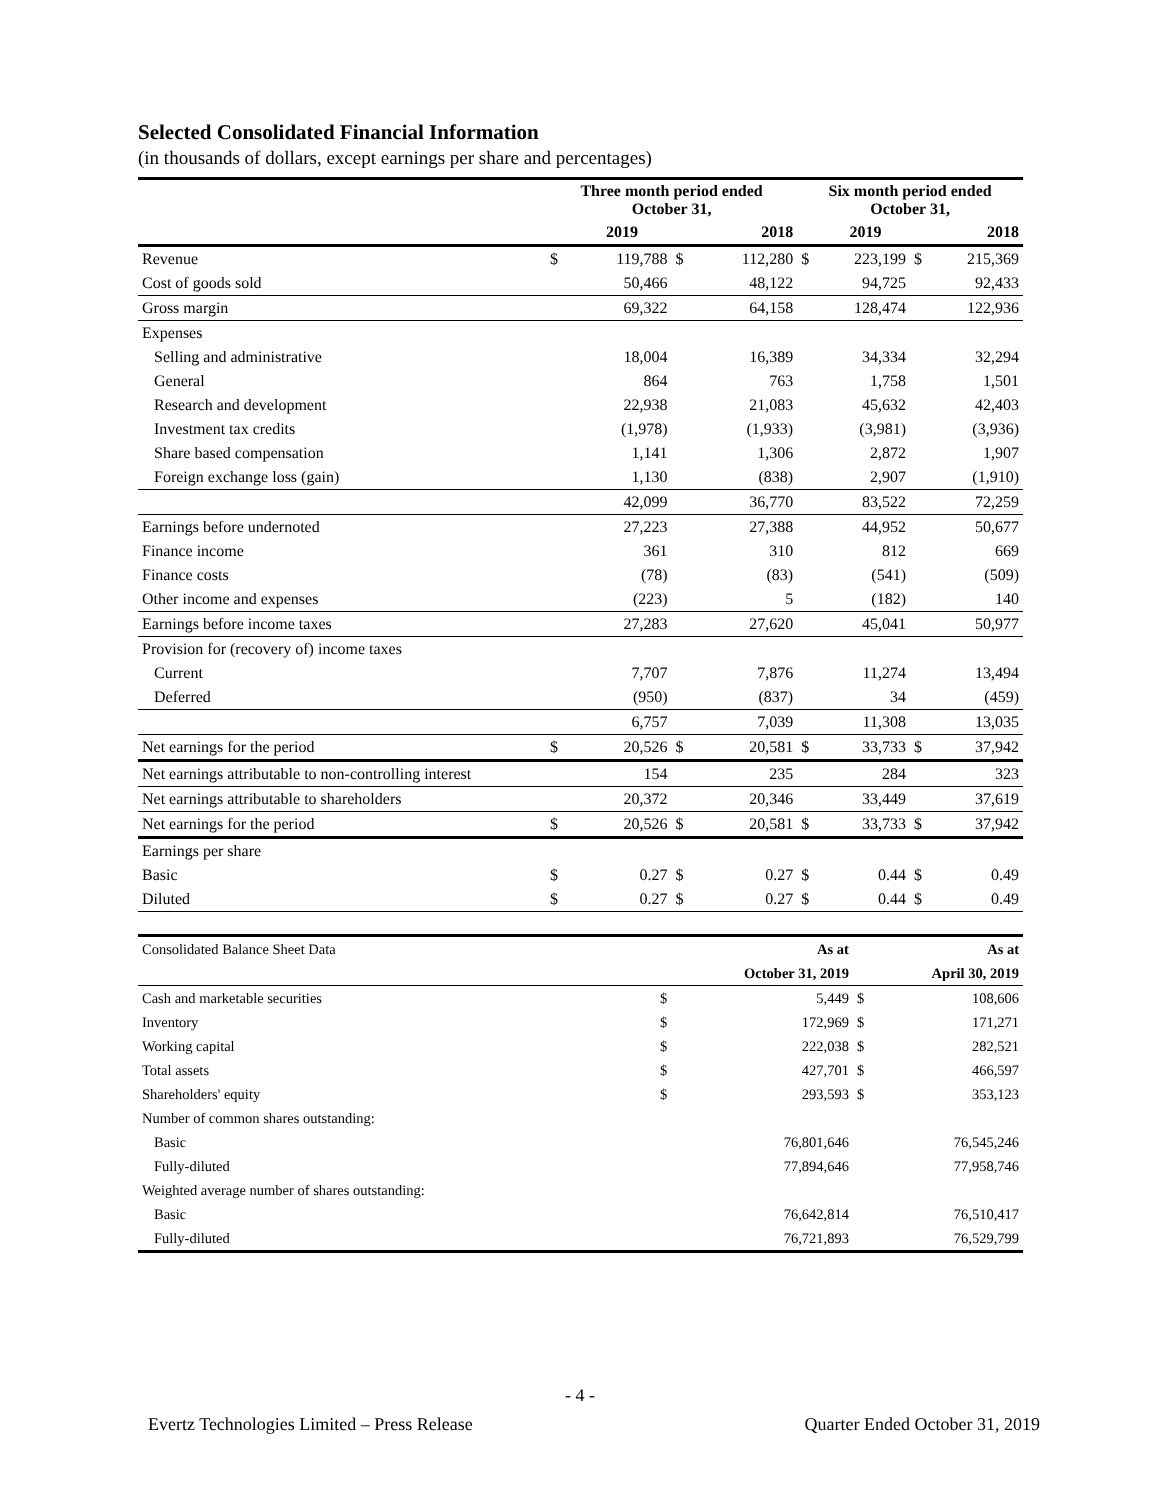Selected Consolidated Financial Information
(in thousands of dollars, except earnings per share and percentages)
| | Three month period ended October 31, | | | | Six month period ended October 31, | | | |
| --- | --- | --- | --- | --- | --- | --- | --- | --- |
| | | 2019 | | 2018 | | 2019 | | 2018 |
| Revenue | $ | 119,788 | $ | 112,280 | $ | 223,199 | $ | 215,369 |
| Cost of goods sold | | 50,466 | | 48,122 | | 94,725 | | 92,433 |
| Gross margin | | 69,322 | | 64,158 | | 128,474 | | 122,936 |
| Expenses | | | | | | | | |
| Selling and administrative | | 18,004 | | 16,389 | | 34,334 | | 32,294 |
| General | | 864 | | 763 | | 1,758 | | 1,501 |
| Research and development | | 22,938 | | 21,083 | | 45,632 | | 42,403 |
| Investment tax credits | | (1,978) | | (1,933) | | (3,981) | | (3,936) |
| Share based compensation | | 1,141 | | 1,306 | | 2,872 | | 1,907 |
| Foreign exchange loss (gain) | | 1,130 | | (838) | | 2,907 | | (1,910) |
| | | 42,099 | | 36,770 | | 83,522 | | 72,259 |
| Earnings before undernoted | | 27,223 | | 27,388 | | 44,952 | | 50,677 |
| Finance income | | 361 | | 310 | | 812 | | 669 |
| Finance costs | | (78) | | (83) | | (541) | | (509) |
| Other income and expenses | | (223) | | 5 | | (182) | | 140 |
| Earnings before income taxes | | 27,283 | | 27,620 | | 45,041 | | 50,977 |
| Provision for (recovery of) income taxes | | | | | | | | |
| Current | | 7,707 | | 7,876 | | 11,274 | | 13,494 |
| Deferred | | (950) | | (837) | | 34 | | (459) |
| | | 6,757 | | 7,039 | | 11,308 | | 13,035 |
| Net earnings for the period | $ | 20,526 | $ | 20,581 | $ | 33,733 | $ | 37,942 |
| Net earnings attributable to non-controlling interest | | 154 | | 235 | | 284 | | 323 |
| Net earnings attributable to shareholders | | 20,372 | | 20,346 | | 33,449 | | 37,619 |
| Net earnings for the period | $ | 20,526 | $ | 20,581 | $ | 33,733 | $ | 37,942 |
| Earnings per share | | | | | | | | |
| Basic | $ | 0.27 | $ | 0.27 | $ | 0.44 | $ | 0.49 |
| Diluted | $ | 0.27 | $ | 0.27 | $ | 0.44 | $ | 0.49 |
| Consolidated Balance Sheet Data | | As at | | As at |
| | | October 31, 2019 | | April 30, 2019 |
| Cash and marketable securities | $ | 5,449 | $ | 108,606 |
| Inventory | $ | 172,969 | $ | 171,271 |
| Working capital | $ | 222,038 | $ | 282,521 |
| Total assets | $ | 427,701 | $ | 466,597 |
| Shareholders' equity | $ | 293,593 | $ | 353,123 |
| Number of common shares outstanding: | | | | |
| Basic | | 76,801,646 | | 76,545,246 |
| Fully-diluted | | 77,894,646 | | 77,958,746 |
| Weighted average number of shares outstanding: | | | | |
| Basic | | 76,642,814 | | 76,510,417 |
| Fully-diluted | | 76,721,893 | | 76,529,799 |
- 4 -
Evertz Technologies Limited – Press Release Quarter Ended October 31, 2019